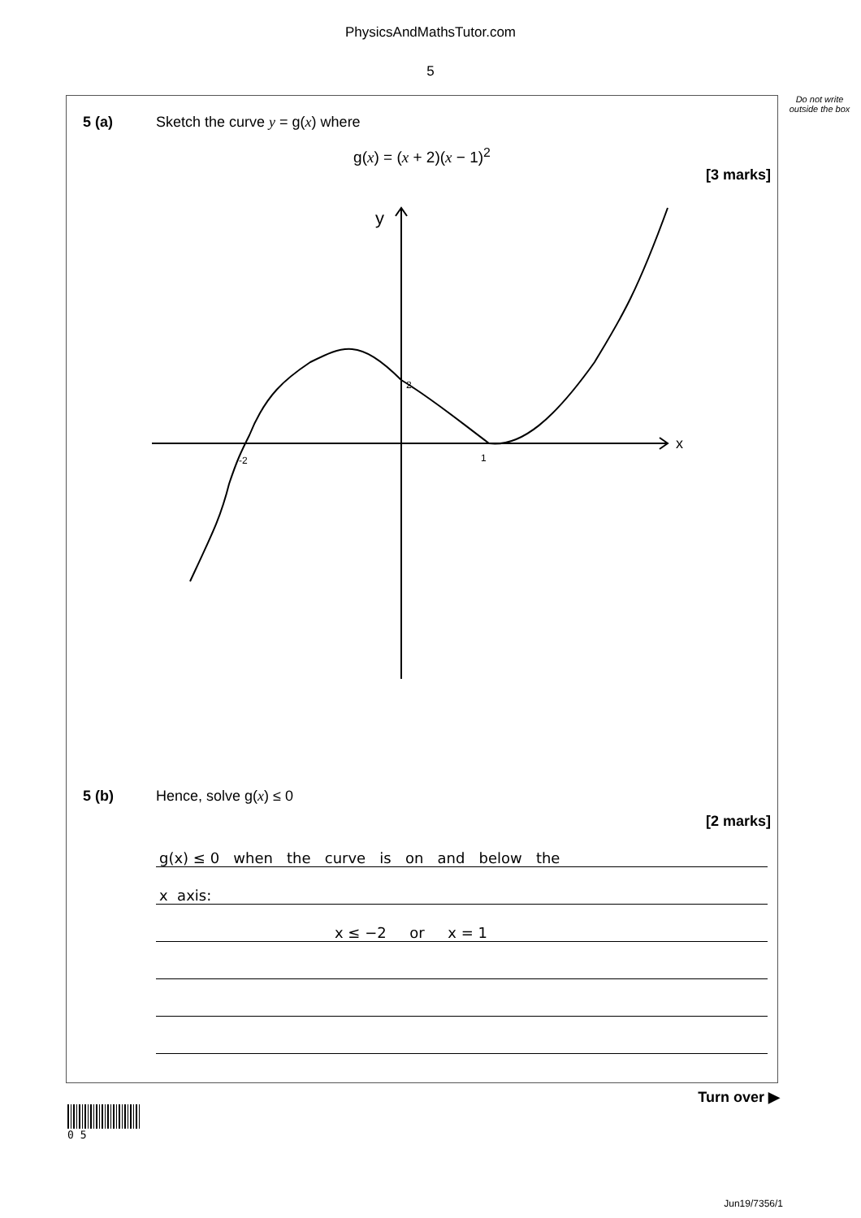PhysicsAndMathsTutor.com
5
Do not write outside the box
5 (a) Sketch the curve y = g(x) where
g(x) = (x + 2)(x − 1)<sup>2</sup>
[3 marks]
y
x
-2
2
1
5 (b) Hence, solve g(x) ≤ 0
[2 marks]
g(x) ≤ 0 when the curve is on and below the
x axis:
x ≤ −2 or x = 1
Turn over ▶
0 5
Jun19/7356/1